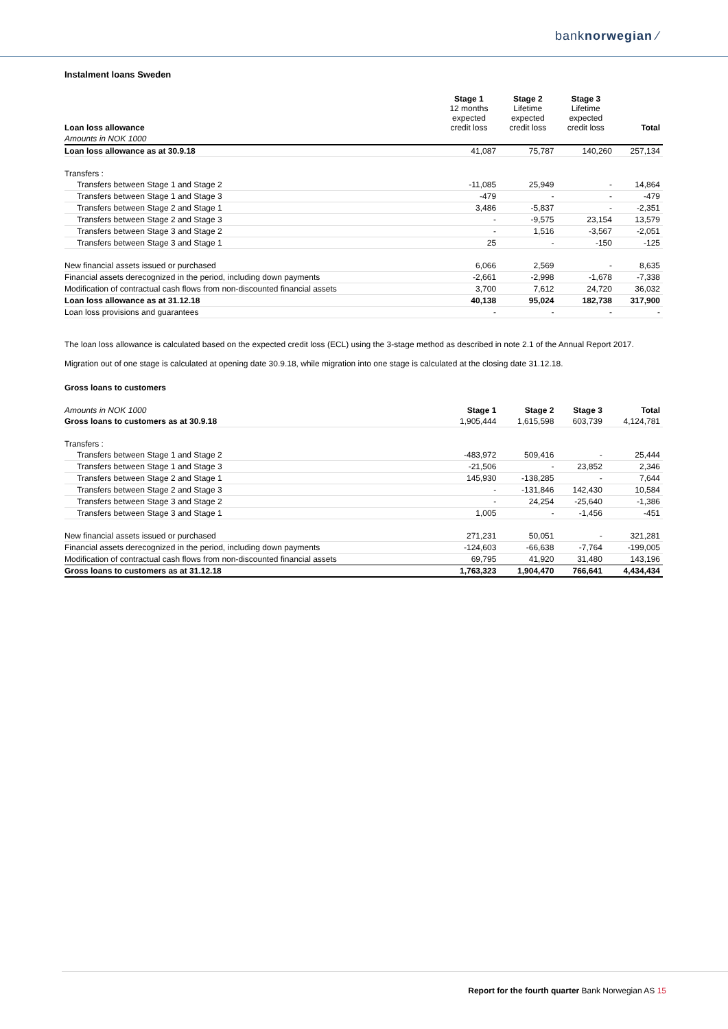banknorwegian ⁄
Instalment loans Sweden
| Loan loss allowance | Stage 1 12 months expected credit loss | Stage 2 Lifetime expected credit loss | Stage 3 Lifetime expected credit loss | Total |
| --- | --- | --- | --- | --- |
| Amounts in NOK 1000 | | | | |
| Loan loss allowance as at 30.9.18 | 41,087 | 75,787 | 140,260 | 257,134 |
| Transfers : | | | | |
| Transfers between Stage 1 and Stage 2 | -11,085 | 25,949 | - | 14,864 |
| Transfers between Stage 1 and Stage 3 | -479 | - | - | -479 |
| Transfers between Stage 2 and Stage 1 | 3,486 | -5,837 | - | -2,351 |
| Transfers between Stage 2 and Stage 3 | - | -9,575 | 23,154 | 13,579 |
| Transfers between Stage 3 and Stage 2 | - | 1,516 | -3,567 | -2,051 |
| Transfers between Stage 3 and Stage 1 | 25 | - | -150 | -125 |
| New financial assets issued or purchased | 6,066 | 2,569 | - | 8,635 |
| Financial assets derecognized in the period, including down payments | -2,661 | -2,998 | -1,678 | -7,338 |
| Modification of contractual cash flows from non-discounted financial assets | 3,700 | 7,612 | 24,720 | 36,032 |
| Loan loss allowance as at 31.12.18 | 40,138 | 95,024 | 182,738 | 317,900 |
| Loan loss provisions and guarantees | - | - | - | - |
The loan loss allowance is calculated based on the expected credit loss (ECL) using the 3-stage method as described in note 2.1 of the Annual Report 2017.
Migration out of one stage is calculated at opening date 30.9.18, while migration into one stage is calculated at the closing date 31.12.18.
Gross loans to customers
| Amounts in NOK 1000 | Stage 1 | Stage 2 | Stage 3 | Total |
| --- | --- | --- | --- | --- |
| Gross loans to customers as at 30.9.18 | 1,905,444 | 1,615,598 | 603,739 | 4,124,781 |
| Transfers : | | | | |
| Transfers between Stage 1 and Stage 2 | -483,972 | 509,416 | - | 25,444 |
| Transfers between Stage 1 and Stage 3 | -21,506 | - | 23,852 | 2,346 |
| Transfers between Stage 2 and Stage 1 | 145,930 | -138,285 | - | 7,644 |
| Transfers between Stage 2 and Stage 3 | - | -131,846 | 142,430 | 10,584 |
| Transfers between Stage 3 and Stage 2 | - | 24,254 | -25,640 | -1,386 |
| Transfers between Stage 3 and Stage 1 | 1,005 | - | -1,456 | -451 |
| New financial assets issued or purchased | 271,231 | 50,051 | - | 321,281 |
| Financial assets derecognized in the period, including down payments | -124,603 | -66,638 | -7,764 | -199,005 |
| Modification of contractual cash flows from non-discounted financial assets | 69,795 | 41,920 | 31,480 | 143,196 |
| Gross loans to customers as at 31.12.18 | 1,763,323 | 1,904,470 | 766,641 | 4,434,434 |
Report for the fourth quarter Bank Norwegian AS 15